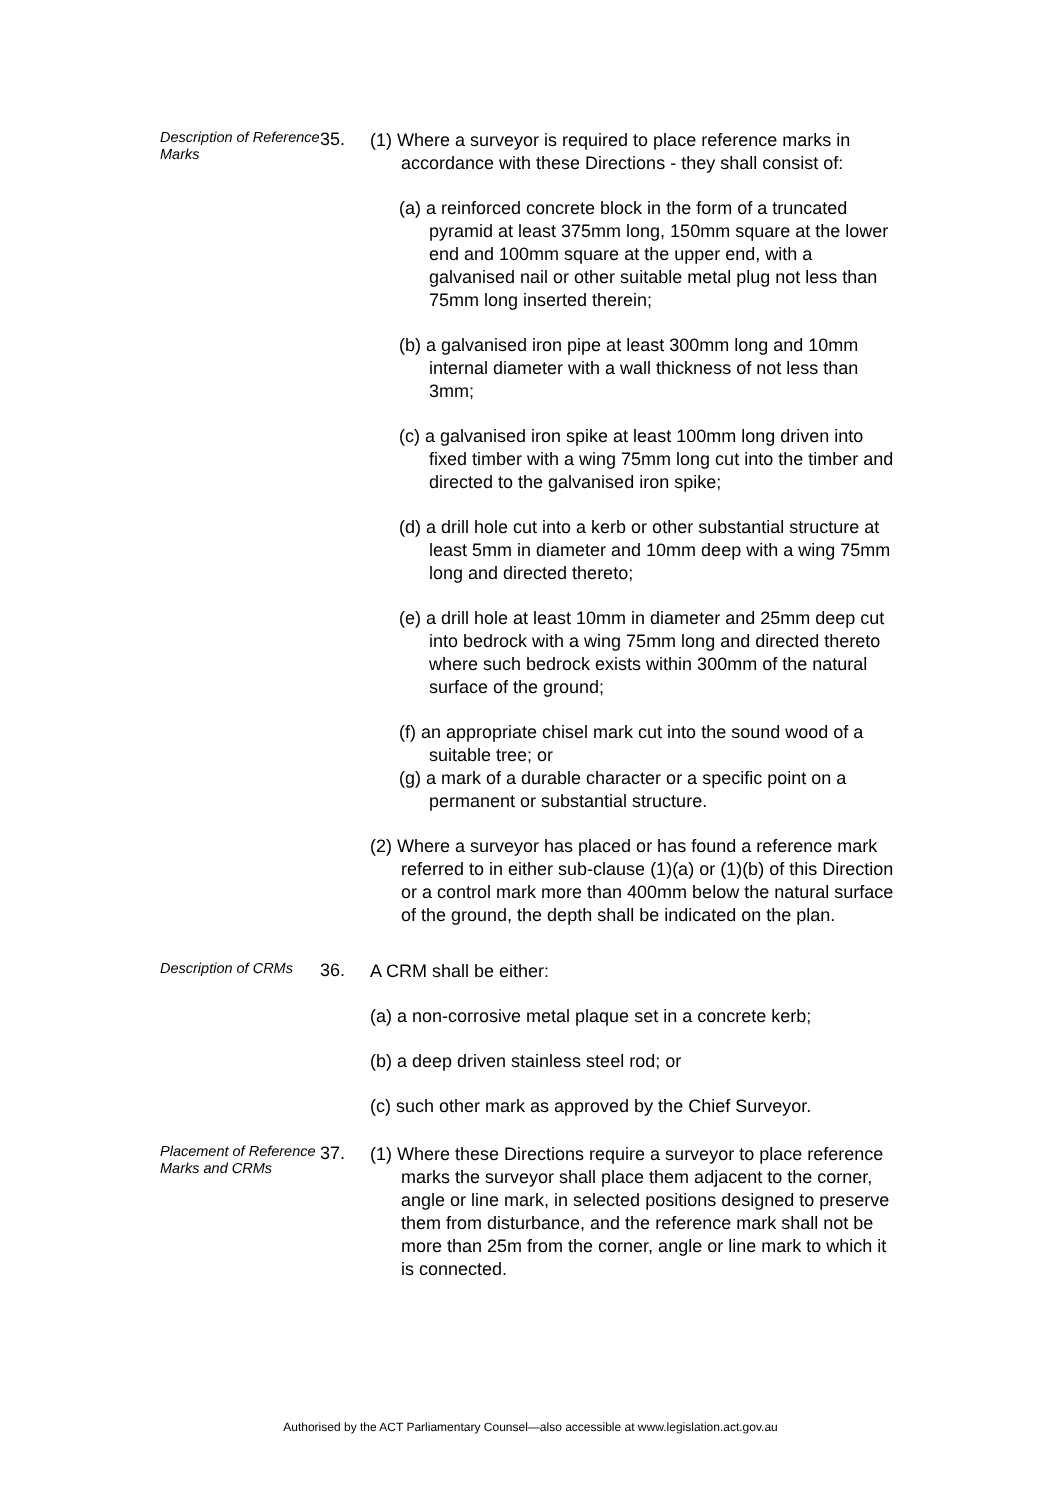Description of Reference Marks
35.
(1) Where a surveyor is required to place reference marks in accordance with these Directions - they shall consist of:
(a) a reinforced concrete block in the form of a truncated pyramid at least 375mm long, 150mm square at the lower end and 100mm square at the upper end, with a galvanised nail or other suitable metal plug not less than 75mm long inserted therein;
(b) a galvanised iron pipe at least 300mm long and 10mm internal diameter with a wall thickness of not less than 3mm;
(c) a galvanised iron spike at least 100mm long driven into fixed timber with a wing 75mm long cut into the timber and directed to the galvanised iron spike;
(d) a drill hole cut into a kerb or other substantial structure at least 5mm in diameter and 10mm deep with a wing 75mm long and directed thereto;
(e) a drill hole at least 10mm in diameter and 25mm deep cut into bedrock with a wing 75mm long and directed thereto where such bedrock exists within 300mm of the natural surface of the ground;
(f) an appropriate chisel mark cut into the sound wood of a suitable tree; or
(g) a mark of a durable character or a specific point on a permanent or substantial structure.
(2) Where a surveyor has placed or has found a reference mark referred to in either sub-clause (1)(a) or (1)(b) of this Direction or a control mark more than 400mm below the natural surface of the ground, the depth shall be indicated on the plan.
Description of CRMs
36.
A CRM shall be either:
(a) a non-corrosive metal plaque set in a concrete kerb;
(b) a deep driven stainless steel rod; or
(c) such other mark as approved by the Chief Surveyor.
Placement of Reference Marks and CRMs
37.
(1) Where these Directions require a surveyor to place reference marks the surveyor shall place them adjacent to the corner, angle or line mark, in selected positions designed to preserve them from disturbance, and the reference mark shall not be more than 25m from the corner, angle or line mark to which it is connected.
Authorised by the ACT Parliamentary Counsel—also accessible at www.legislation.act.gov.au